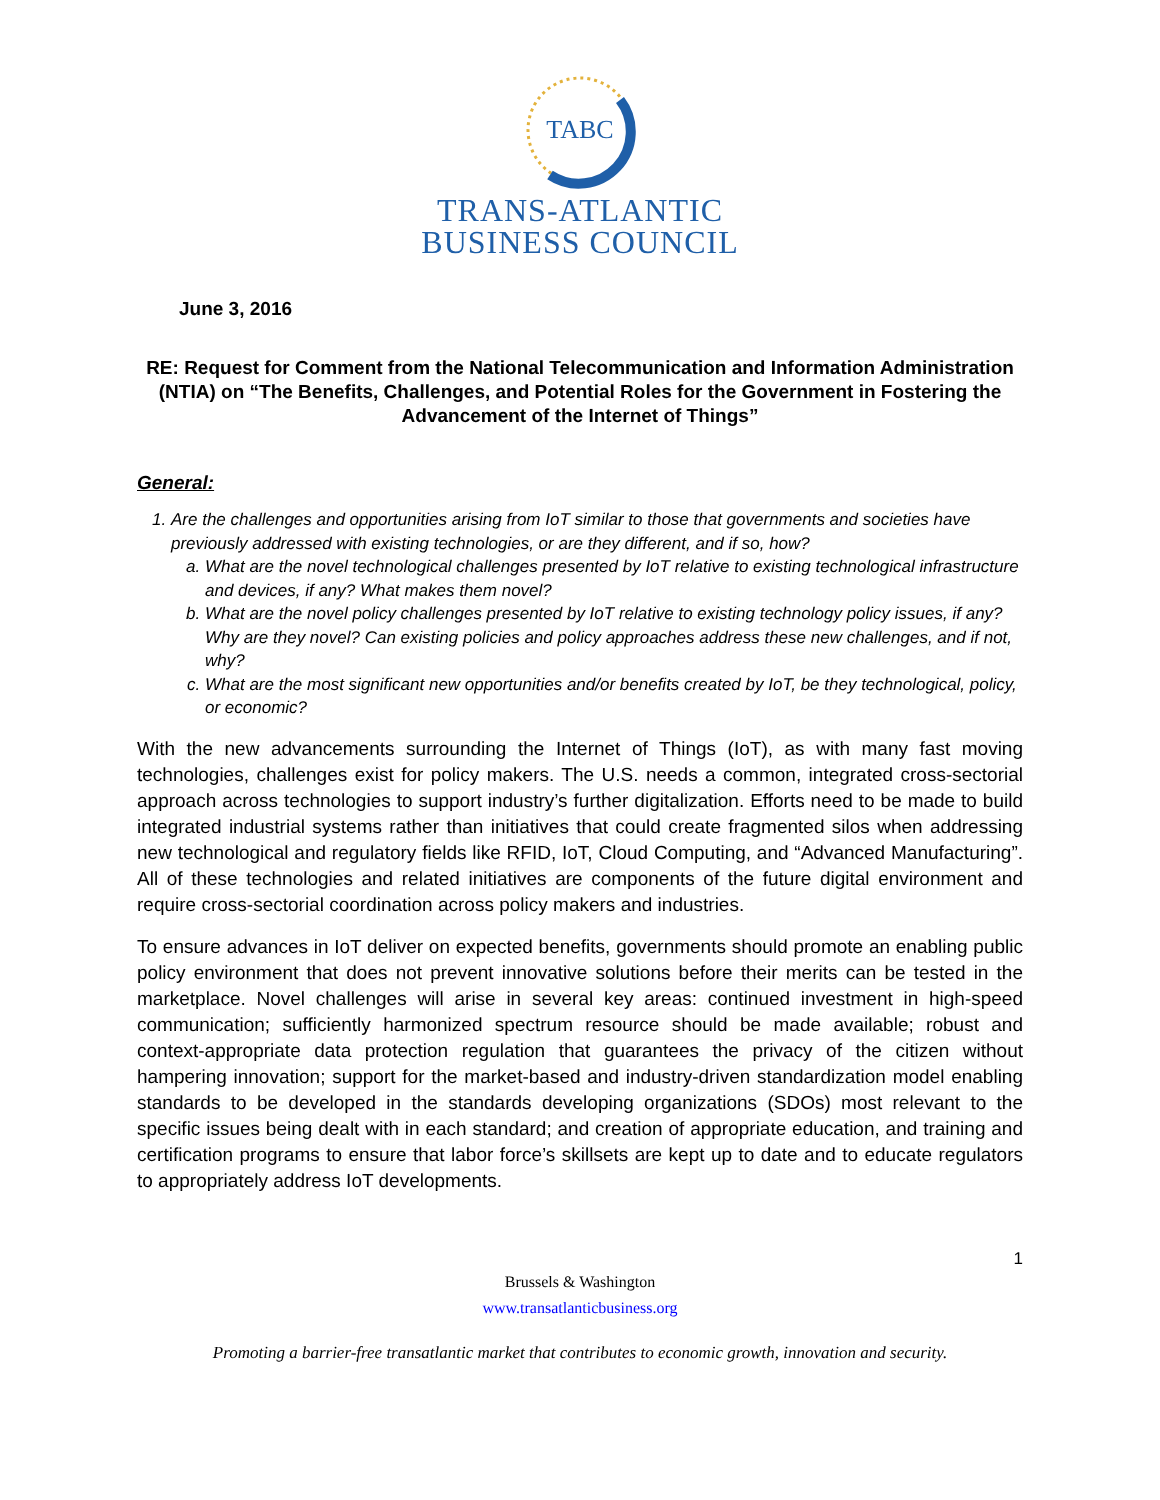TABC
TRANS-ATLANTIC
BUSINESS COUNCIL
June 3, 2016
RE: Request for Comment from the National Telecommunication and Information Administration (NTIA) on “The Benefits, Challenges, and Potential Roles for the Government in Fostering the Advancement of the Internet of Things”
General:
1. Are the challenges and opportunities arising from IoT similar to those that governments and societies have previously addressed with existing technologies, or are they different, and if so, how?
a. What are the novel technological challenges presented by IoT relative to existing technological infrastructure and devices, if any? What makes them novel?
b. What are the novel policy challenges presented by IoT relative to existing technology policy issues, if any? Why are they novel? Can existing policies and policy approaches address these new challenges, and if not, why?
c. What are the most significant new opportunities and/or benefits created by IoT, be they technological, policy, or economic?
With the new advancements surrounding the Internet of Things (IoT), as with many fast moving technologies, challenges exist for policy makers. The U.S. needs a common, integrated cross-sectorial approach across technologies to support industry’s further digitalization. Efforts need to be made to build integrated industrial systems rather than initiatives that could create fragmented silos when addressing new technological and regulatory fields like RFID, IoT, Cloud Computing, and “Advanced Manufacturing”. All of these technologies and related initiatives are components of the future digital environment and require cross-sectorial coordination across policy makers and industries.
To ensure advances in IoT deliver on expected benefits, governments should promote an enabling public policy environment that does not prevent innovative solutions before their merits can be tested in the marketplace. Novel challenges will arise in several key areas: continued investment in high-speed communication; sufficiently harmonized spectrum resource should be made available; robust and context-appropriate data protection regulation that guarantees the privacy of the citizen without hampering innovation; support for the market-based and industry-driven standardization model enabling standards to be developed in the standards developing organizations (SDOs) most relevant to the specific issues being dealt with in each standard; and creation of appropriate education, and training and certification programs to ensure that labor force’s skillsets are kept up to date and to educate regulators to appropriately address IoT developments.
1
Brussels & Washington
www.transatlanticbusiness.org
Promoting a barrier-free transatlantic market that contributes to economic growth, innovation and security.